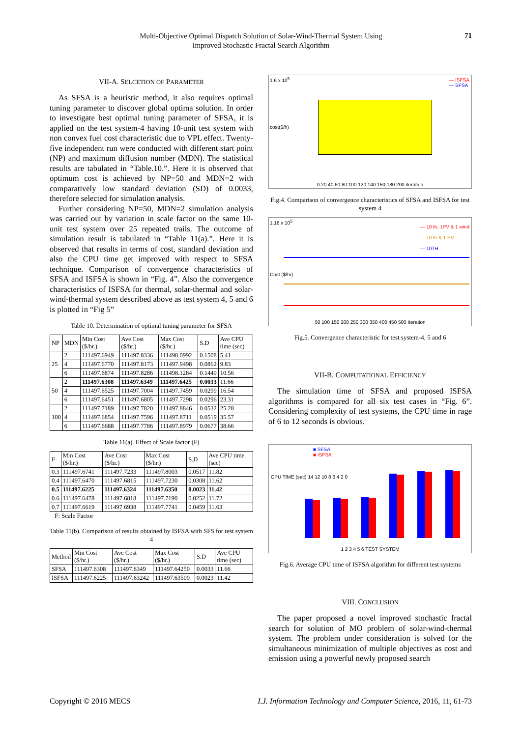71
Multi-Objective Optimal Dispatch Solution of Solar-Wind-Thermal System Using
Improved Stochastic Fractal Search Algorithm
VII-A. SELCETION OF PARAMETER
As SFSA is a heuristic method, it also requires optimal tuning parameter to discover global optima solution. In order to investigate best optimal tuning parameter of SFSA, it is applied on the test system-4 having 10-unit test system with non convex fuel cost characteristic due to VPL effect. Twenty-five independent run were conducted with different start point (NP) and maximum diffusion number (MDN). The statistical results are tabulated in “Table.10.”. Here it is observed that optimum cost is achieved by NP=50 and MDN=2 with comparatively low standard deviation (SD) of 0.0033, therefore selected for simulation analysis.
Further considering NP=50, MDN=2 simulation analysis was carried out by variation in scale factor on the same 10-unit test system over 25 repeated trails. The outcome of simulation result is tabulated in “Table 11(a).”. Here it is observed that results in terms of cost, standard deviation and also the CPU time get improved with respect to SFSA technique. Comparison of convergence characteristics of SFSA and ISFSA is shown in “Fig. 4”. Also the convergence characteristics of ISFSA for thermal, solar-thermal and solar-wind-thermal system described above as test system 4, 5 and 6 is plotted in “Fig 5”
Table 10. Determination of optimal tuning parameter for SFSA
| NP | MDN | Min Cost ($/hr.) | Ave Cost ($/hr.) | Max Cost ($/hr.) | S.D | Ave CPU time (sec) |
| --- | --- | --- | --- | --- | --- | --- |
| 25 | 2 | 111497.6949 | 111497.8336 | 111498.0992 | 0.1508 | 5.41 |
| | 4 | 111497.6770 | 111497.8173 | 111497.9498 | 0.0862 | 9.83 |
| | 6 | 111497.6874 | 111497.8286 | 111498.1284 | 0.1449 | 10.56 |
| 50 | 2 | 111497.6308 | 111497.6349 | 111497.6425 | 0.0033 | 11.66 |
| | 4 | 111497.6525 | 111497.7004 | 111497.7459 | 0.0299 | 16.54 |
| | 6 | 111497.6451 | 111497.6805 | 111497.7298 | 0.0296 | 23.31 |
| 100 | 2 | 111497.7189 | 111497.7820 | 111497.8846 | 0.0532 | 25.28 |
| | 4 | 111497.6854 | 111497.7596 | 111497.8711 | 0.0519 | 35.57 |
| | 6 | 111497.6688 | 111497.7786 | 111497.8979 | 0.0677 | 38.66 |
Table 11(a). Effect of Scale factor (F)
| F | Min Cost ($/hr.) | Ave Cost ($/hr.) | Max Cost ($/hr.) | S.D | Ave CPU time (sec) |
| --- | --- | --- | --- | --- | --- |
| 0.3 | 111497.6741 | 111497.7233 | 111497.8003 | 0.0517 | 11.82 |
| 0.4 | 111497.6470 | 111497.6815 | 111497.7230 | 0.0308 | 11.62 |
| 0.5 | 111497.6225 | 111497.6324 | 111497.6350 | 0.0023 | 11.42 |
| 0.6 | 111497.6478 | 111497.6818 | 111497.7190 | 0.0252 | 11.72 |
| 0.7 | 111497.6619 | 111497.6938 | 111497.7741 | 0.0459 | 11.63 |
F: Scale Factor
Table 11(b). Comparison of results obtained by ISFSA with SFS for test system 4
| Method | Min Cost ($/hr.) | Ave Cost ($/hr.) | Max Cost ($/hr.) | S.D | Ave CPU time (sec) |
| --- | --- | --- | --- | --- | --- |
| SFSA | 111497.6308 | 111497.6349 | 111497.64250 | 0.0033 | 11.66 |
| ISFSA | 111497.6225 | 111497.63242 | 111497.63509 | 0.0023 | 11.42 |
— ISFSA
— SFSA
1.6 x 10<sup>5</sup>
cost($/h)
0 20 40 60 80 100 120 140 160 180 200 iteration
Fig.4. Comparison of convergence characteristics of SFSA and ISFSA for test system 4
— 10 th, 1PV & 1 wind
— 10 th & 1 PV
— 10TH
1.16 x 10<sup>5</sup>
Cost ($/hr)
50 100 150 200 250 300 350 400 450 500 Iteration
Fig.5. Convergence characteristic for test system-4, 5 and 6
VII-B. COMPUTATIONAL EFFICIENCY
The simulation time of SFSA and proposed ISFSA algorithms is compared for all six test cases in “Fig. 6”. Considering complexity of test systems, the CPU time in rage of 6 to 12 seconds is obvious.
■ SFSA
■ ISFSA
CPU TIME (sec) 14 12 10 8 6 4 2 0
1 2 3 4 5 6 TEST SYSTEM
Fig.6. Average CPU time of ISFSA algorithm for different test systems
VIII. CONCLUSION
The paper proposed a novel improved stochastic fractal search for solution of MO problem of solar-wind-thermal system. The problem under consideration is solved for the simultaneous minimization of multiple objectives as cost and emission using a powerful newly proposed search
Copyright © 2016 MECS I.J. Information Technology and Computer Science, 2016, 11, 61-73